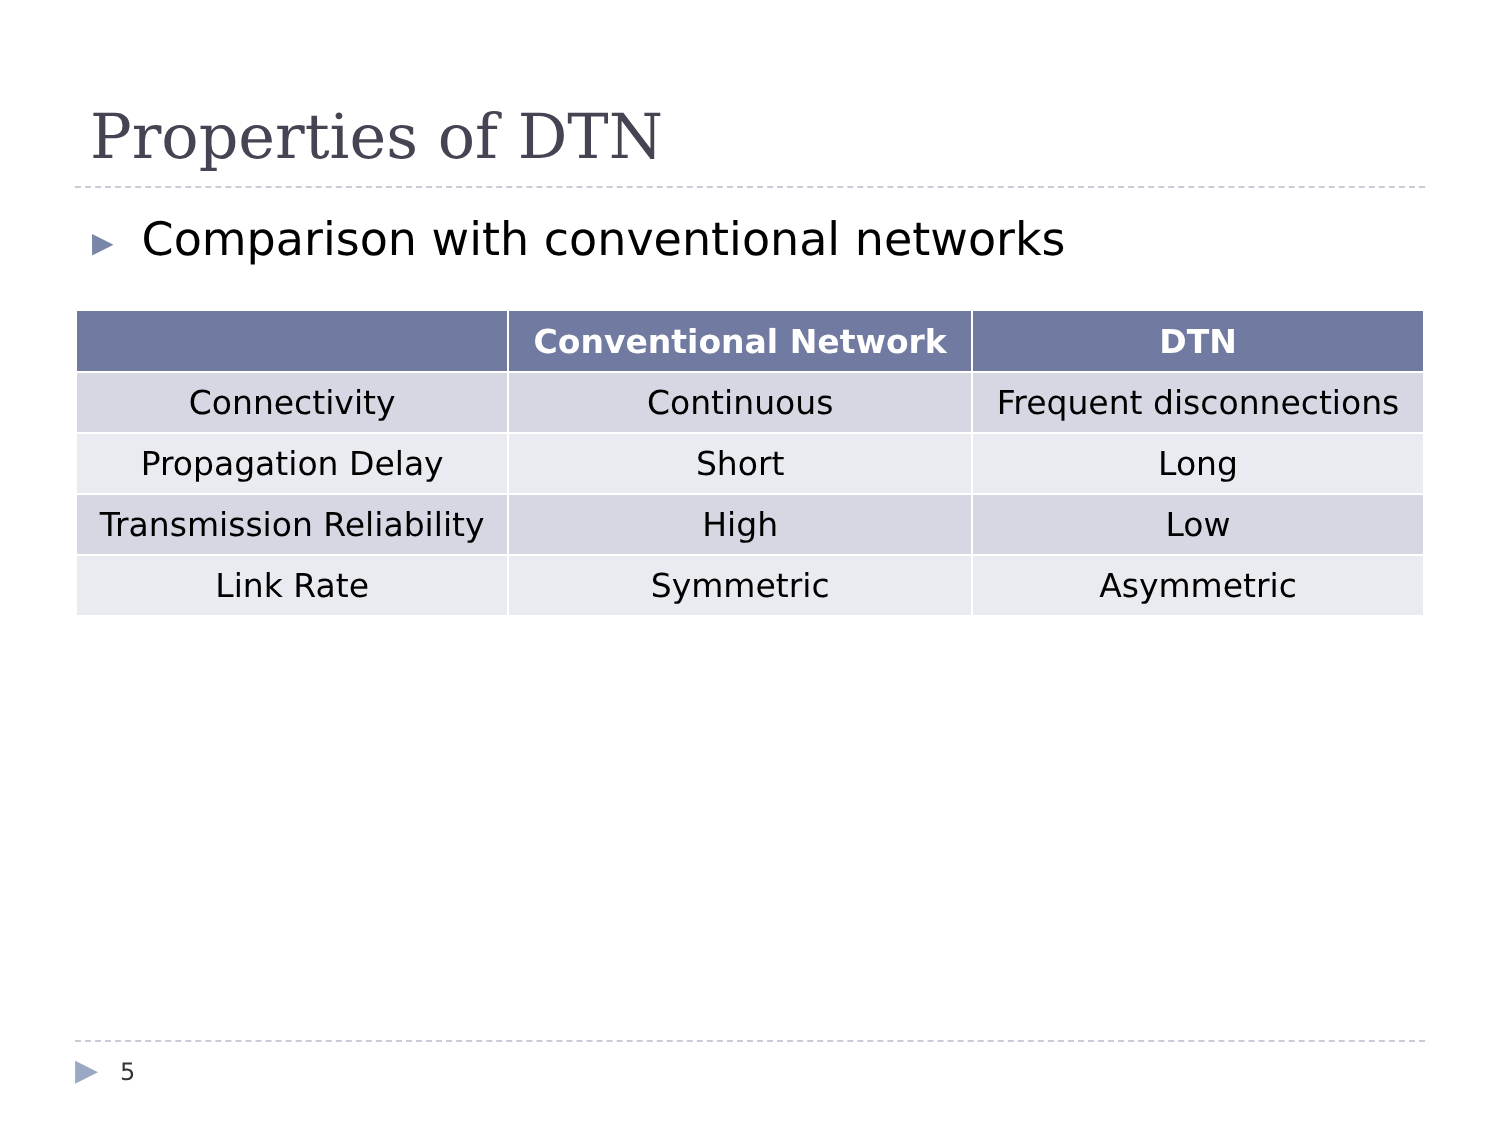Properties of DTN
▶ Comparison with conventional networks
| | Conventional Network | DTN |
| --- | --- | --- |
| Connectivity | Continuous | Frequent disconnections |
| Propagation Delay | Short | Long |
| Transmission Reliability | High | Low |
| Link Rate | Symmetric | Asymmetric |
▶ 5